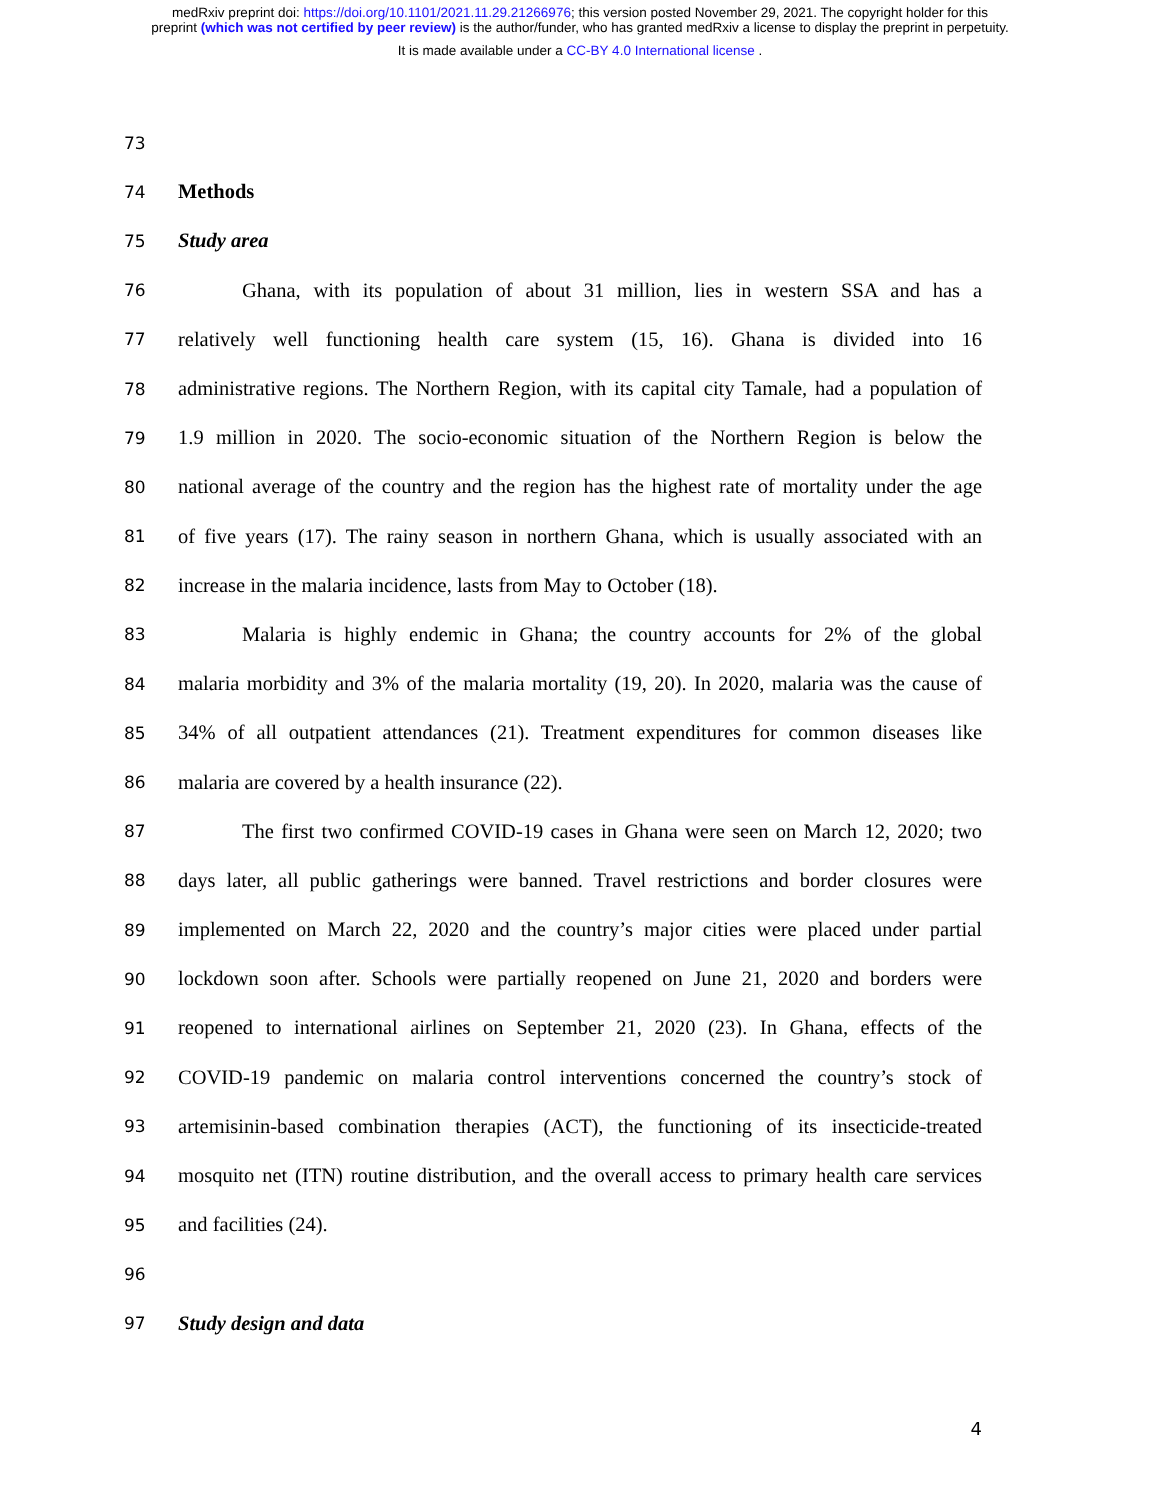medRxiv preprint doi: https://doi.org/10.1101/2021.11.29.21266976; this version posted November 29, 2021. The copyright holder for this
preprint (which was not certified by peer review) is the author/funder, who has granted medRxiv a license to display the preprint in perpetuity.
It is made available under a CC-BY 4.0 International license .
73
74 Methods
75 Study area
76 Ghana, with its population of about 31 million, lies in western SSA and has a
77 relatively well functioning health care system (15, 16). Ghana is divided into 16
78 administrative regions. The Northern Region, with its capital city Tamale, had a population of
79 1.9 million in 2020. The socio-economic situation of the Northern Region is below the
80 national average of the country and the region has the highest rate of mortality under the age
81 of five years (17). The rainy season in northern Ghana, which is usually associated with an
82 increase in the malaria incidence, lasts from May to October (18).
83 Malaria is highly endemic in Ghana; the country accounts for 2% of the global
84 malaria morbidity and 3% of the malaria mortality (19, 20). In 2020, malaria was the cause of
85 34% of all outpatient attendances (21). Treatment expenditures for common diseases like
86 malaria are covered by a health insurance (22).
87 The first two confirmed COVID-19 cases in Ghana were seen on March 12, 2020; two
88 days later, all public gatherings were banned. Travel restrictions and border closures were
89 implemented on March 22, 2020 and the country’s major cities were placed under partial
90 lockdown soon after. Schools were partially reopened on June 21, 2020 and borders were
91 reopened to international airlines on September 21, 2020 (23). In Ghana, effects of the
92 COVID-19 pandemic on malaria control interventions concerned the country’s stock of
93 artemisinin-based combination therapies (ACT), the functioning of its insecticide-treated
94 mosquito net (ITN) routine distribution, and the overall access to primary health care services
95 and facilities (24).
96
97 Study design and data
4